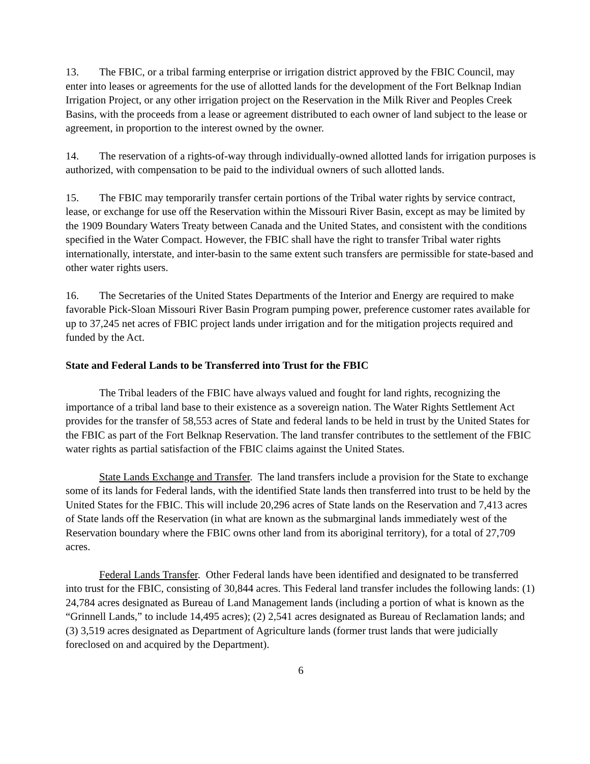13. The FBIC, or a tribal farming enterprise or irrigation district approved by the FBIC Council, may enter into leases or agreements for the use of allotted lands for the development of the Fort Belknap Indian Irrigation Project, or any other irrigation project on the Reservation in the Milk River and Peoples Creek Basins, with the proceeds from a lease or agreement distributed to each owner of land subject to the lease or agreement, in proportion to the interest owned by the owner.
14. The reservation of a rights-of-way through individually-owned allotted lands for irrigation purposes is authorized, with compensation to be paid to the individual owners of such allotted lands.
15. The FBIC may temporarily transfer certain portions of the Tribal water rights by service contract, lease, or exchange for use off the Reservation within the Missouri River Basin, except as may be limited by the 1909 Boundary Waters Treaty between Canada and the United States, and consistent with the conditions specified in the Water Compact. However, the FBIC shall have the right to transfer Tribal water rights internationally, interstate, and inter-basin to the same extent such transfers are permissible for state-based and other water rights users.
16. The Secretaries of the United States Departments of the Interior and Energy are required to make favorable Pick-Sloan Missouri River Basin Program pumping power, preference customer rates available for up to 37,245 net acres of FBIC project lands under irrigation and for the mitigation projects required and funded by the Act.
State and Federal Lands to be Transferred into Trust for the FBIC
The Tribal leaders of the FBIC have always valued and fought for land rights, recognizing the importance of a tribal land base to their existence as a sovereign nation. The Water Rights Settlement Act provides for the transfer of 58,553 acres of State and federal lands to be held in trust by the United States for the FBIC as part of the Fort Belknap Reservation. The land transfer contributes to the settlement of the FBIC water rights as partial satisfaction of the FBIC claims against the United States.
State Lands Exchange and Transfer. The land transfers include a provision for the State to exchange some of its lands for Federal lands, with the identified State lands then transferred into trust to be held by the United States for the FBIC. This will include 20,296 acres of State lands on the Reservation and 7,413 acres of State lands off the Reservation (in what are known as the submarginal lands immediately west of the Reservation boundary where the FBIC owns other land from its aboriginal territory), for a total of 27,709 acres.
Federal Lands Transfer. Other Federal lands have been identified and designated to be transferred into trust for the FBIC, consisting of 30,844 acres. This Federal land transfer includes the following lands: (1) 24,784 acres designated as Bureau of Land Management lands (including a portion of what is known as the “Grinnell Lands,” to include 14,495 acres); (2) 2,541 acres designated as Bureau of Reclamation lands; and (3) 3,519 acres designated as Department of Agriculture lands (former trust lands that were judicially foreclosed on and acquired by the Department).
6